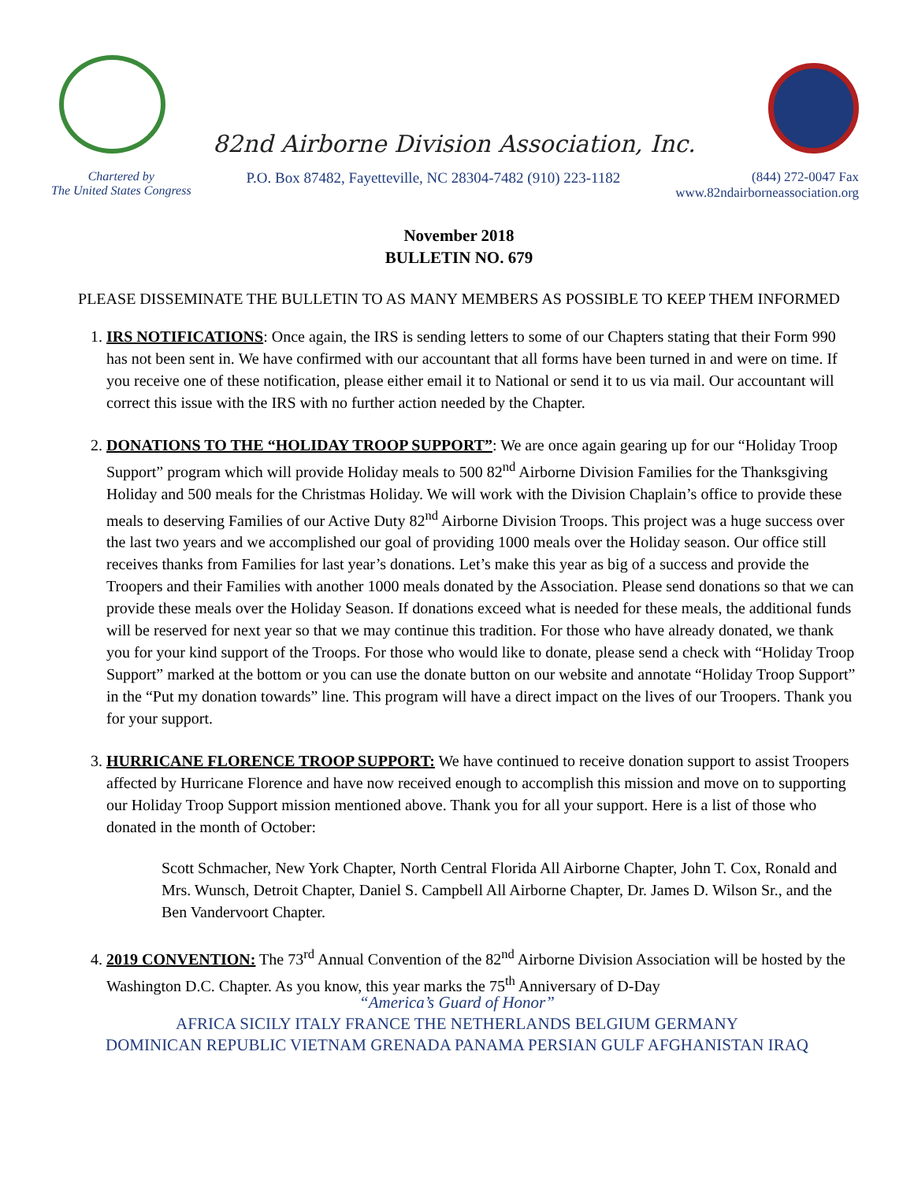82nd Airborne Division Association, Inc.
Chartered by
The United States Congress
P.O. Box 87482, Fayetteville, NC 28304-7482 (910) 223-1182
(844) 272-0047 Fax
www.82ndairborneassociation.org
November 2018
BULLETIN NO. 679
PLEASE DISSEMINATE THE BULLETIN TO AS MANY MEMBERS AS POSSIBLE TO KEEP THEM INFORMED
1. IRS NOTIFICATIONS: Once again, the IRS is sending letters to some of our Chapters stating that their Form 990 has not been sent in. We have confirmed with our accountant that all forms have been turned in and were on time. If you receive one of these notification, please either email it to National or send it to us via mail. Our accountant will correct this issue with the IRS with no further action needed by the Chapter.
2. DONATIONS TO THE “HOLIDAY TROOP SUPPORT”: We are once again gearing up for our “Holiday Troop Support” program which will provide Holiday meals to 500 82<sup>nd</sup> Airborne Division Families for the Thanksgiving Holiday and 500 meals for the Christmas Holiday. We will work with the Division Chaplain’s office to provide these meals to deserving Families of our Active Duty 82<sup>nd</sup> Airborne Division Troops. This project was a huge success over the last two years and we accomplished our goal of providing 1000 meals over the Holiday season. Our office still receives thanks from Families for last year’s donations. Let’s make this year as big of a success and provide the Troopers and their Families with another 1000 meals donated by the Association. Please send donations so that we can provide these meals over the Holiday Season. If donations exceed what is needed for these meals, the additional funds will be reserved for next year so that we may continue this tradition. For those who have already donated, we thank you for your kind support of the Troops. For those who would like to donate, please send a check with “Holiday Troop Support” marked at the bottom or you can use the donate button on our website and annotate “Holiday Troop Support” in the “Put my donation towards” line. This program will have a direct impact on the lives of our Troopers. Thank you for your support.
3. HURRICANE FLORENCE TROOP SUPPORT: We have continued to receive donation support to assist Troopers affected by Hurricane Florence and have now received enough to accomplish this mission and move on to supporting our Holiday Troop Support mission mentioned above. Thank you for all your support. Here is a list of those who donated in the month of October:
Scott Schmacher, New York Chapter, North Central Florida All Airborne Chapter, John T. Cox, Ronald and Mrs. Wunsch, Detroit Chapter, Daniel S. Campbell All Airborne Chapter, Dr. James D. Wilson Sr., and the Ben Vandervoort Chapter.
4. 2019 CONVENTION: The 73<sup>rd</sup> Annual Convention of the 82<sup>nd</sup> Airborne Division Association will be hosted by the Washington D.C. Chapter. As you know, this year marks the 75<sup>th</sup> Anniversary of D-Day
“America’s Guard of Honor”
AFRICA SICILY ITALY FRANCE THE NETHERLANDS BELGIUM GERMANY
DOMINICAN REPUBLIC VIETNAM GRENADA PANAMA PERSIAN GULF AFGHANISTAN IRAQ